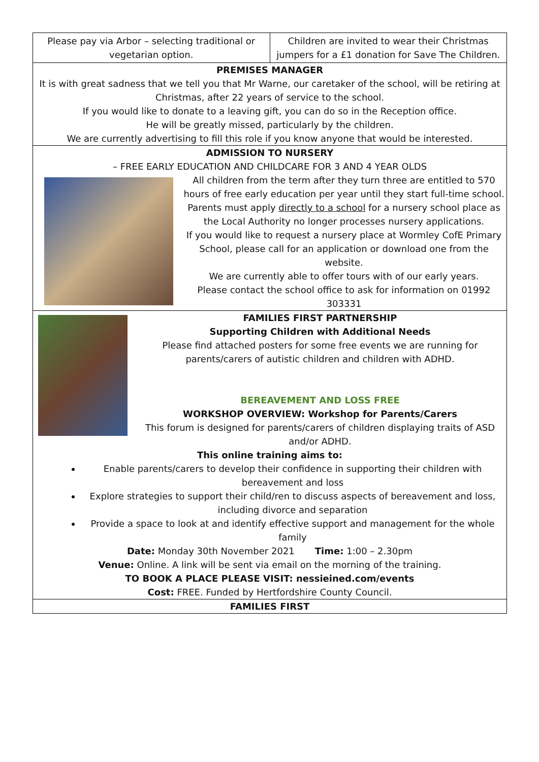Please pay via Arbor – selecting traditional or vegetarian option.
Children are invited to wear their Christmas jumpers for a £1 donation for Save The Children.
PREMISES MANAGER
It is with great sadness that we tell you that Mr Warne, our caretaker of the school, will be retiring at Christmas, after 22 years of service to the school.
If you would like to donate to a leaving gift, you can do so in the Reception office.
He will be greatly missed, particularly by the children.
We are currently advertising to fill this role if you know anyone that would be interested.
ADMISSION TO NURSERY
– FREE EARLY EDUCATION AND CHILDCARE FOR 3 AND 4 YEAR OLDS
All children from the term after they turn three are entitled to 570 hours of free early education per year until they start full-time school.
Parents must apply directly to a school for a nursery school place as the Local Authority no longer processes nursery applications.
If you would like to request a nursery place at Wormley CofE Primary School, please call for an application or download one from the website.
We are currently able to offer tours with of our early years.
Please contact the school office to ask for information on 01992 303331
FAMILIES FIRST PARTNERSHIP
Supporting Children with Additional Needs
Please find attached posters for some free events we are running for parents/carers of autistic children and children with ADHD.
BEREAVEMENT AND LOSS FREE
WORKSHOP OVERVIEW: Workshop for Parents/Carers
This forum is designed for parents/carers of children displaying traits of ASD and/or ADHD.
This online training aims to:
Enable parents/carers to develop their confidence in supporting their children with bereavement and loss
Explore strategies to support their child/ren to discuss aspects of bereavement and loss, including divorce and separation
Provide a space to look at and identify effective support and management for the whole family
Date: Monday 30th November 2021 Time: 1:00 – 2.30pm
Venue: Online. A link will be sent via email on the morning of the training.
TO BOOK A PLACE PLEASE VISIT: nessieined.com/events
Cost: FREE. Funded by Hertfordshire County Council.
FAMILIES FIRST